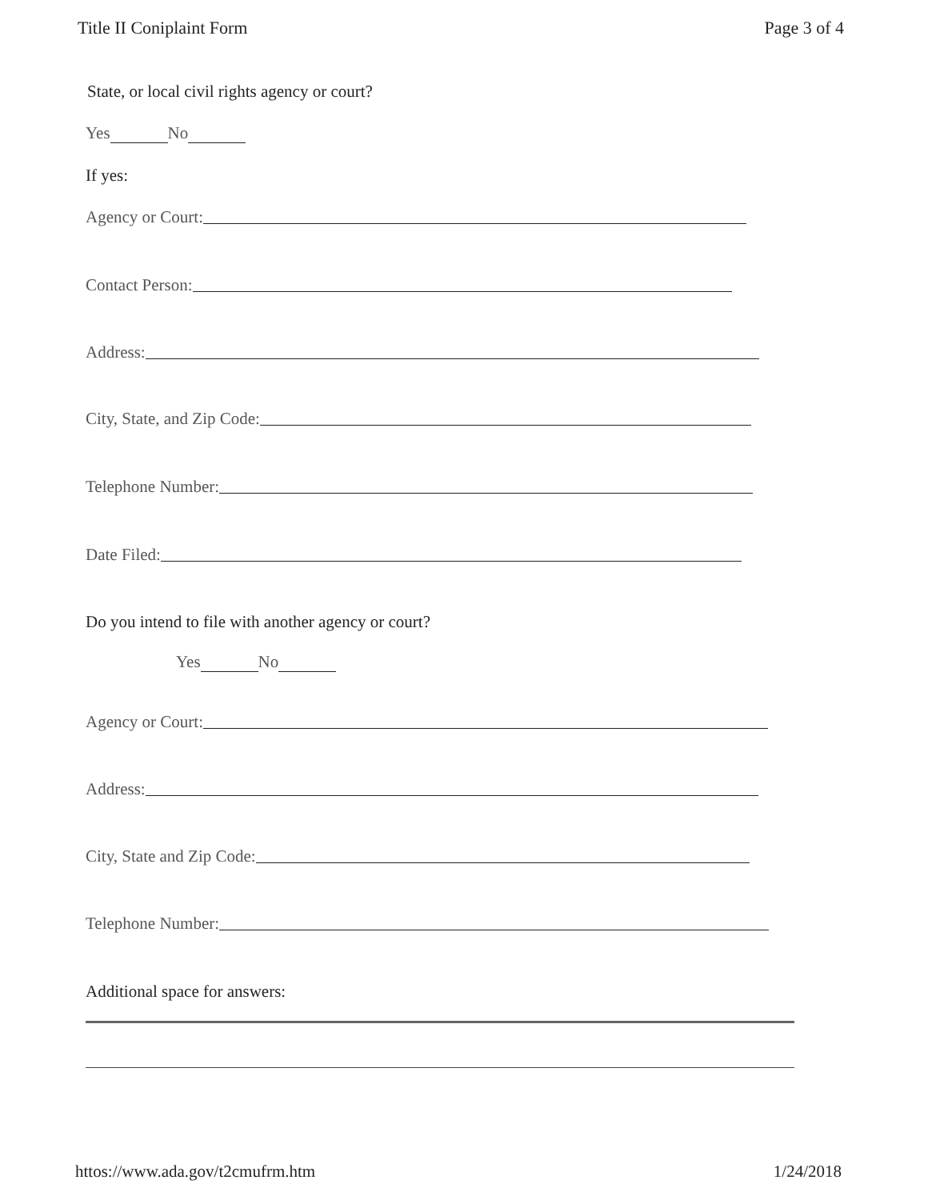Title II Coniplaint Form Page 3 of 4
State, or local civil rights agency or court?
Yes No
If yes:
Agency or Court:
Contact Person:
Address:
City, State, and Zip Code:
Telephone Number:
Date Filed:
Do you intend to file with another agency or court?
Yes No
Agency or Court:
Address:
City, State and Zip Code:
Telephone Number:
Additional space for answers:
httos://www.ada.gov/t2cmufrm.htm 1/24/2018